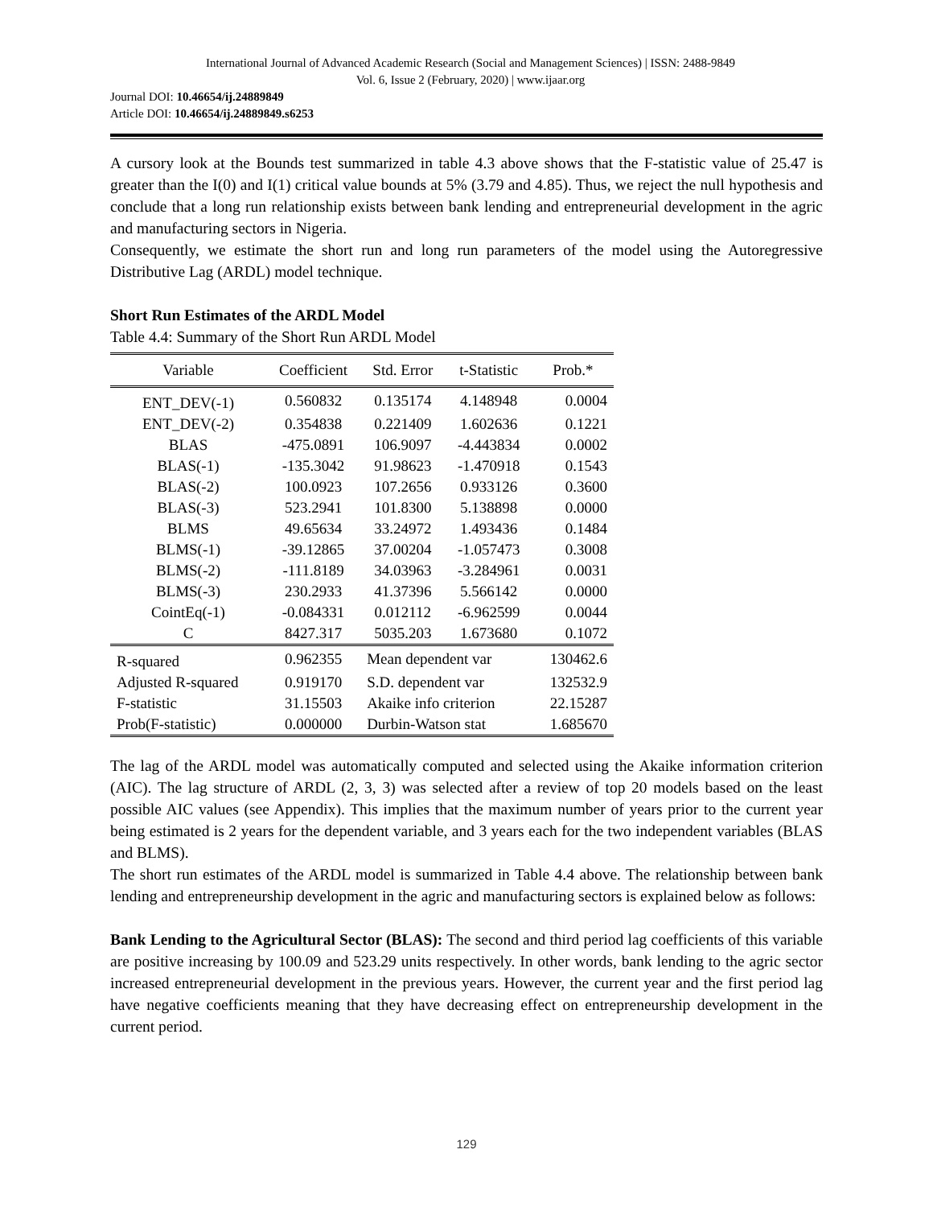International Journal of Advanced Academic Research (Social and Management Sciences) | ISSN: 2488-9849
Vol. 6, Issue 2 (February, 2020) | www.ijaar.org
Journal DOI: 10.46654/ij.24889849
Article DOI: 10.46654/ij.24889849.s6253
A cursory look at the Bounds test summarized in table 4.3 above shows that the F-statistic value of 25.47 is greater than the I(0) and I(1) critical value bounds at 5% (3.79 and 4.85). Thus, we reject the null hypothesis and conclude that a long run relationship exists between bank lending and entrepreneurial development in the agric and manufacturing sectors in Nigeria.
Consequently, we estimate the short run and long run parameters of the model using the Autoregressive Distributive Lag (ARDL) model technique.
Short Run Estimates of the ARDL Model
Table 4.4: Summary of the Short Run ARDL Model
| Variable | Coefficient | Std. Error | t-Statistic | Prob.* |
| --- | --- | --- | --- | --- |
| ENT_DEV(-1) | 0.560832 | 0.135174 | 4.148948 | 0.0004 |
| ENT_DEV(-2) | 0.354838 | 0.221409 | 1.602636 | 0.1221 |
| BLAS | -475.0891 | 106.9097 | -4.443834 | 0.0002 |
| BLAS(-1) | -135.3042 | 91.98623 | -1.470918 | 0.1543 |
| BLAS(-2) | 100.0923 | 107.2656 | 0.933126 | 0.3600 |
| BLAS(-3) | 523.2941 | 101.8300 | 5.138898 | 0.0000 |
| BLMS | 49.65634 | 33.24972 | 1.493436 | 0.1484 |
| BLMS(-1) | -39.12865 | 37.00204 | -1.057473 | 0.3008 |
| BLMS(-2) | -111.8189 | 34.03963 | -3.284961 | 0.0031 |
| BLMS(-3) | 230.2933 | 41.37396 | 5.566142 | 0.0000 |
| CointEq(-1) | -0.084331 | 0.012112 | -6.962599 | 0.0044 |
| C | 8427.317 | 5035.203 | 1.673680 | 0.1072 |
| R-squared | 0.962355 | Mean dependent var | | 130462.6 |
| Adjusted R-squared | 0.919170 | S.D. dependent var | | 132532.9 |
| F-statistic | 31.15503 | Akaike info criterion | | 22.15287 |
| Prob(F-statistic) | 0.000000 | Durbin-Watson stat | | 1.685670 |
The lag of the ARDL model was automatically computed and selected using the Akaike information criterion (AIC). The lag structure of ARDL (2, 3, 3) was selected after a review of top 20 models based on the least possible AIC values (see Appendix). This implies that the maximum number of years prior to the current year being estimated is 2 years for the dependent variable, and 3 years each for the two independent variables (BLAS and BLMS).
The short run estimates of the ARDL model is summarized in Table 4.4 above. The relationship between bank lending and entrepreneurship development in the agric and manufacturing sectors is explained below as follows:
Bank Lending to the Agricultural Sector (BLAS): The second and third period lag coefficients of this variable are positive increasing by 100.09 and 523.29 units respectively. In other words, bank lending to the agric sector increased entrepreneurial development in the previous years. However, the current year and the first period lag have negative coefficients meaning that they have decreasing effect on entrepreneurship development in the current period.
129